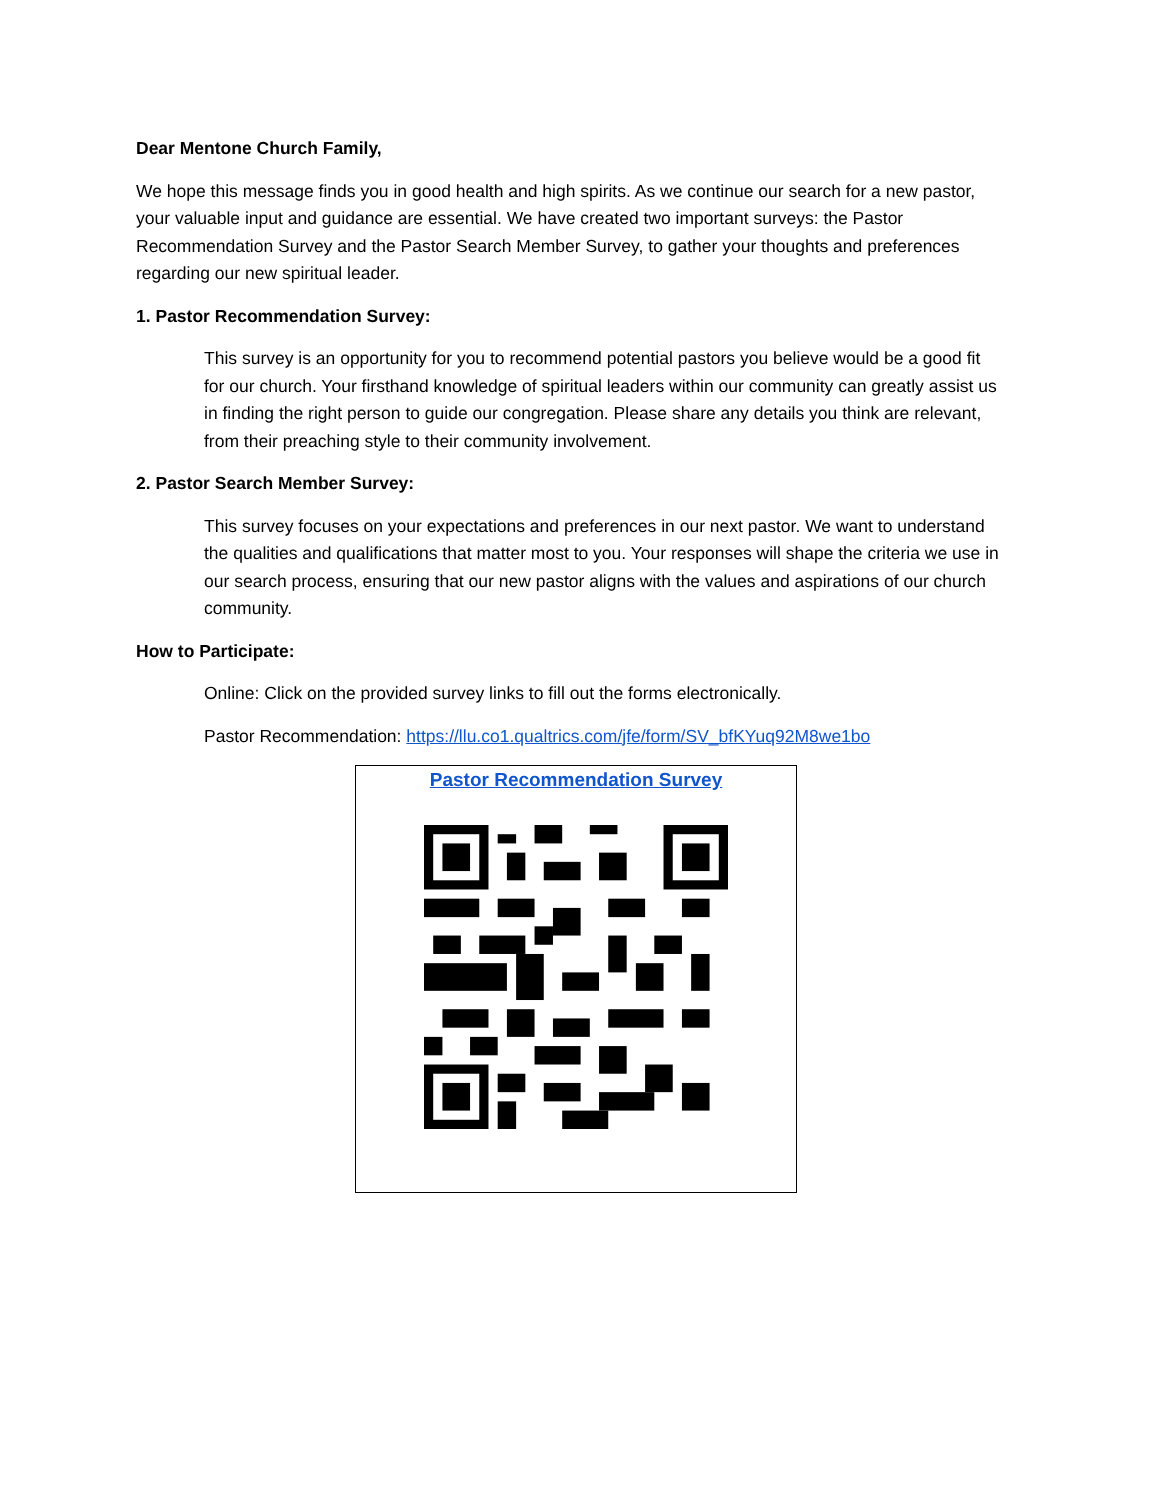Dear Mentone Church Family,
We hope this message finds you in good health and high spirits. As we continue our search for a new pastor, your valuable input and guidance are essential. We have created two important surveys: the Pastor Recommendation Survey and the Pastor Search Member Survey, to gather your thoughts and preferences regarding our new spiritual leader.
1. Pastor Recommendation Survey:
This survey is an opportunity for you to recommend potential pastors you believe would be a good fit for our church. Your firsthand knowledge of spiritual leaders within our community can greatly assist us in finding the right person to guide our congregation. Please share any details you think are relevant, from their preaching style to their community involvement.
2. Pastor Search Member Survey:
This survey focuses on your expectations and preferences in our next pastor. We want to understand the qualities and qualifications that matter most to you. Your responses will shape the criteria we use in our search process, ensuring that our new pastor aligns with the values and aspirations of our church community.
How to Participate:
Online: Click on the provided survey links to fill out the forms electronically.
Pastor Recommendation: https://llu.co1.qualtrics.com/jfe/form/SV_bfKYuq92M8we1bo
Pastor Recommendation Survey